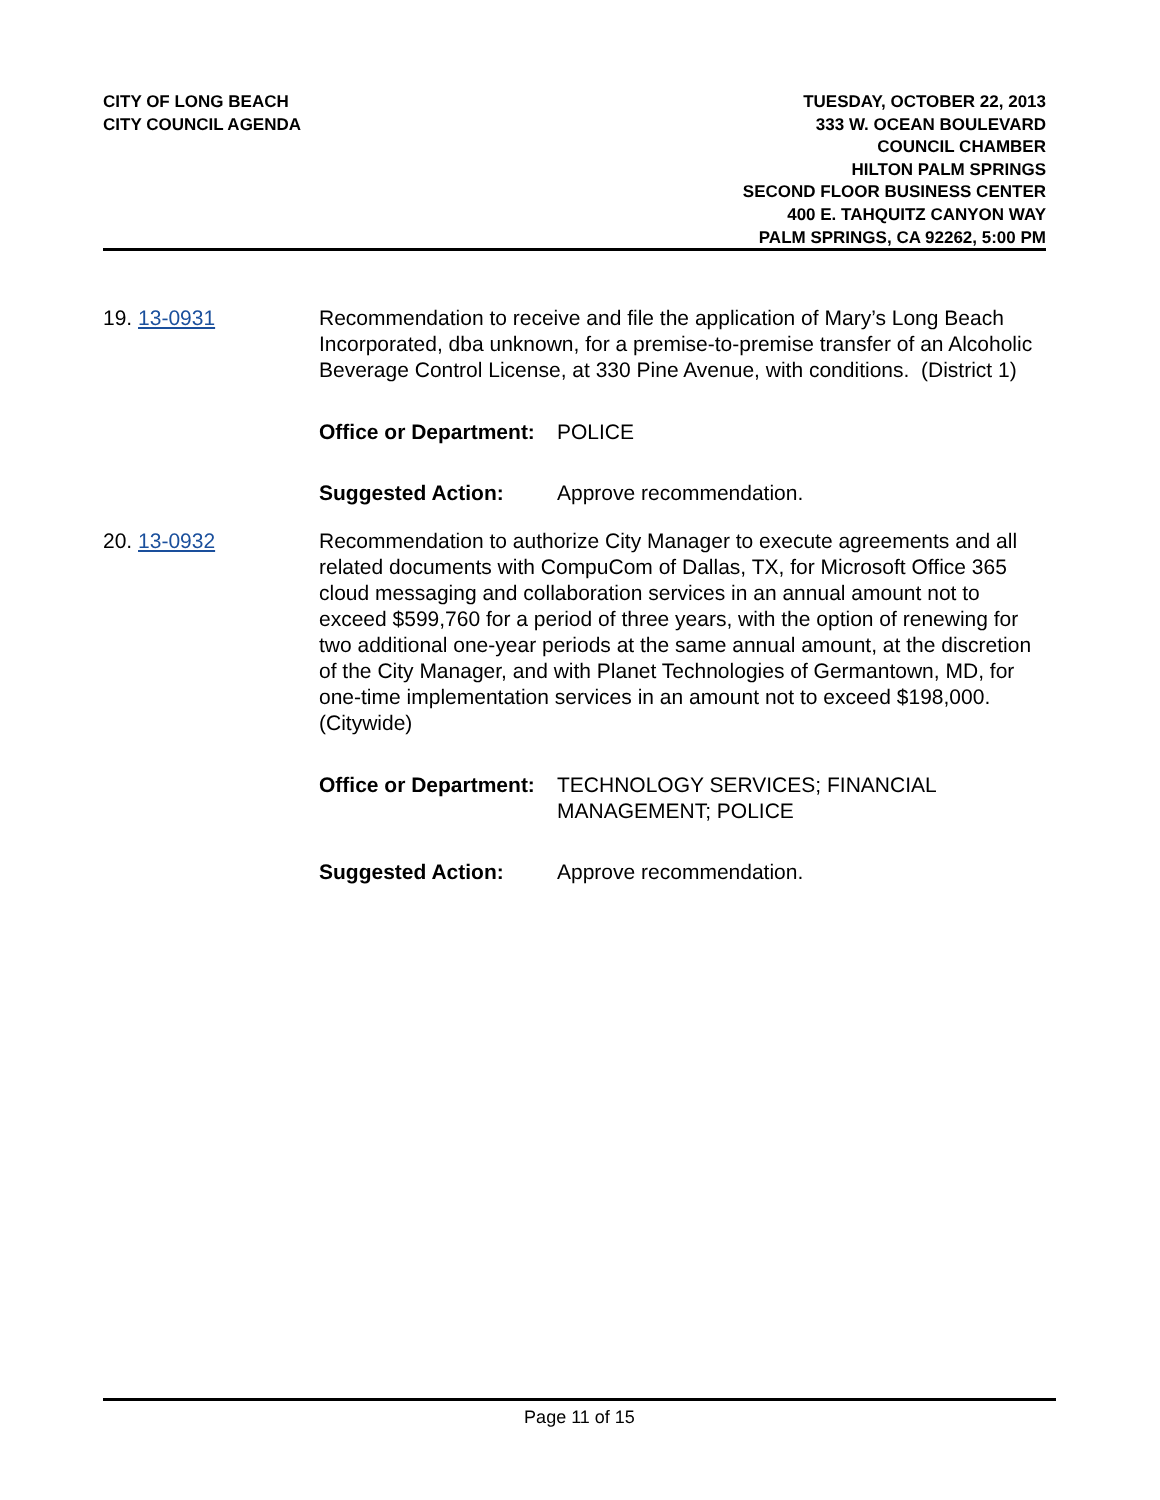CITY OF LONG BEACH
CITY COUNCIL AGENDA
TUESDAY, OCTOBER 22, 2013
333 W. OCEAN BOULEVARD
COUNCIL CHAMBER
HILTON PALM SPRINGS
SECOND FLOOR BUSINESS CENTER
400 E. TAHQUITZ CANYON WAY
PALM SPRINGS, CA 92262, 5:00 PM
19. 13-0931 Recommendation to receive and file the application of Mary’s Long Beach Incorporated, dba unknown, for a premise-to-premise transfer of an Alcoholic Beverage Control License, at 330 Pine Avenue, with conditions. (District 1)
Office or Department: POLICE
Suggested Action: Approve recommendation.
20. 13-0932 Recommendation to authorize City Manager to execute agreements and all related documents with CompuCom of Dallas, TX, for Microsoft Office 365 cloud messaging and collaboration services in an annual amount not to exceed $599,760 for a period of three years, with the option of renewing for two additional one-year periods at the same annual amount, at the discretion of the City Manager, and with Planet Technologies of Germantown, MD, for one-time implementation services in an amount not to exceed $198,000. (Citywide)
Office or Department: TECHNOLOGY SERVICES; FINANCIAL MANAGEMENT; POLICE
Suggested Action: Approve recommendation.
Page 11 of 15